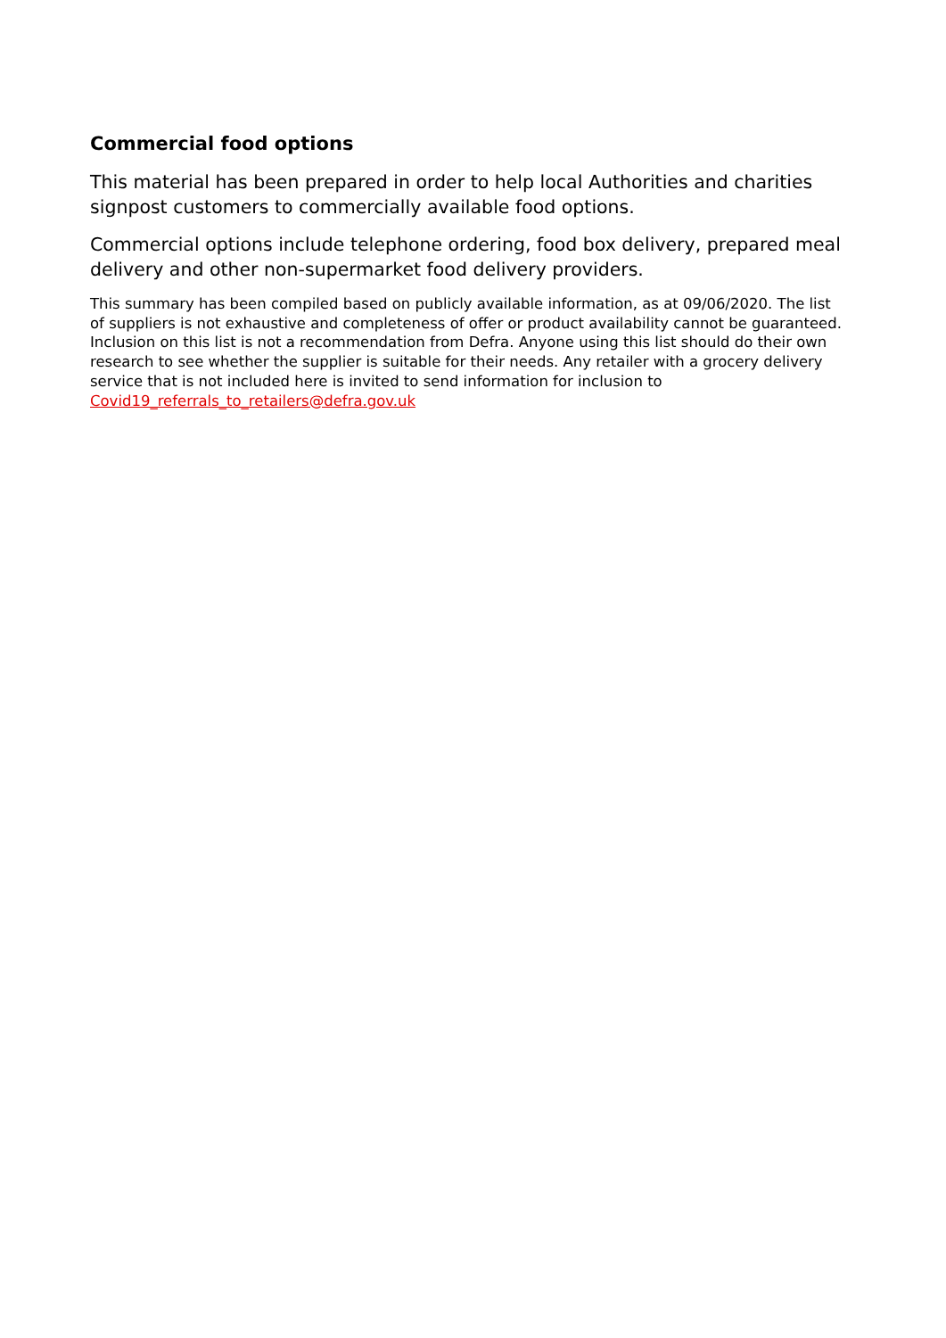Commercial food options
This material has been prepared in order to help local Authorities and charities signpost customers to commercially available food options.
Commercial options include telephone ordering, food box delivery, prepared meal delivery and other non-supermarket food delivery providers.
This summary has been compiled based on publicly available information, as at 09/06/2020. The list of suppliers is not exhaustive and completeness of offer or product availability cannot be guaranteed. Inclusion on this list is not a recommendation from Defra. Anyone using this list should do their own research to see whether the supplier is suitable for their needs. Any retailer with a grocery delivery service that is not included here is invited to send information for inclusion to Covid19_referrals_to_retailers@defra.gov.uk